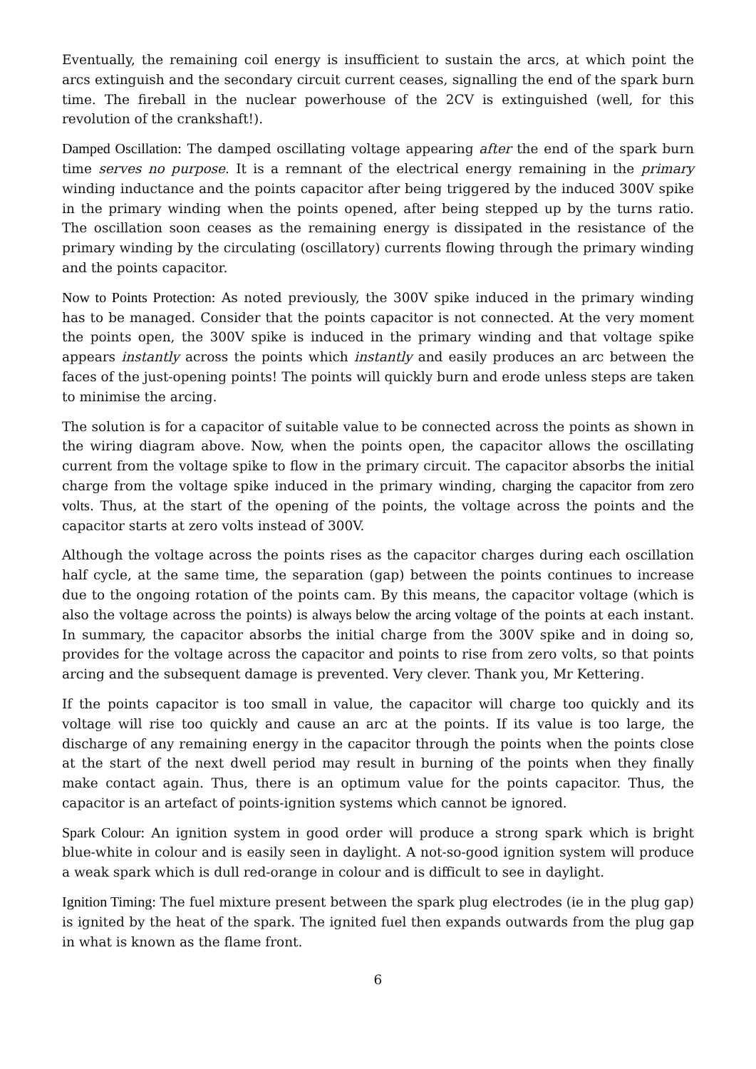Eventually, the remaining coil energy is insufficient to sustain the arcs, at which point the arcs extinguish and the secondary circuit current ceases, signalling the end of the spark burn time. The fireball in the nuclear powerhouse of the 2CV is extinguished (well, for this revolution of the crankshaft!).
Damped Oscillation: The damped oscillating voltage appearing after the end of the spark burn time serves no purpose. It is a remnant of the electrical energy remaining in the primary winding inductance and the points capacitor after being triggered by the induced 300V spike in the primary winding when the points opened, after being stepped up by the turns ratio. The oscillation soon ceases as the remaining energy is dissipated in the resistance of the primary winding by the circulating (oscillatory) currents flowing through the primary winding and the points capacitor.
Now to Points Protection: As noted previously, the 300V spike induced in the primary winding has to be managed. Consider that the points capacitor is not connected. At the very moment the points open, the 300V spike is induced in the primary winding and that voltage spike appears instantly across the points which instantly and easily produces an arc between the faces of the just-opening points! The points will quickly burn and erode unless steps are taken to minimise the arcing.
The solution is for a capacitor of suitable value to be connected across the points as shown in the wiring diagram above. Now, when the points open, the capacitor allows the oscillating current from the voltage spike to flow in the primary circuit. The capacitor absorbs the initial charge from the voltage spike induced in the primary winding, charging the capacitor from zero volts. Thus, at the start of the opening of the points, the voltage across the points and the capacitor starts at zero volts instead of 300V.
Although the voltage across the points rises as the capacitor charges during each oscillation half cycle, at the same time, the separation (gap) between the points continues to increase due to the ongoing rotation of the points cam. By this means, the capacitor voltage (which is also the voltage across the points) is always below the arcing voltage of the points at each instant. In summary, the capacitor absorbs the initial charge from the 300V spike and in doing so, provides for the voltage across the capacitor and points to rise from zero volts, so that points arcing and the subsequent damage is prevented. Very clever. Thank you, Mr Kettering.
If the points capacitor is too small in value, the capacitor will charge too quickly and its voltage will rise too quickly and cause an arc at the points. If its value is too large, the discharge of any remaining energy in the capacitor through the points when the points close at the start of the next dwell period may result in burning of the points when they finally make contact again. Thus, there is an optimum value for the points capacitor. Thus, the capacitor is an artefact of points-ignition systems which cannot be ignored.
Spark Colour: An ignition system in good order will produce a strong spark which is bright blue-white in colour and is easily seen in daylight. A not-so-good ignition system will produce a weak spark which is dull red-orange in colour and is difficult to see in daylight.
Ignition Timing: The fuel mixture present between the spark plug electrodes (ie in the plug gap) is ignited by the heat of the spark. The ignited fuel then expands outwards from the plug gap in what is known as the flame front.
6